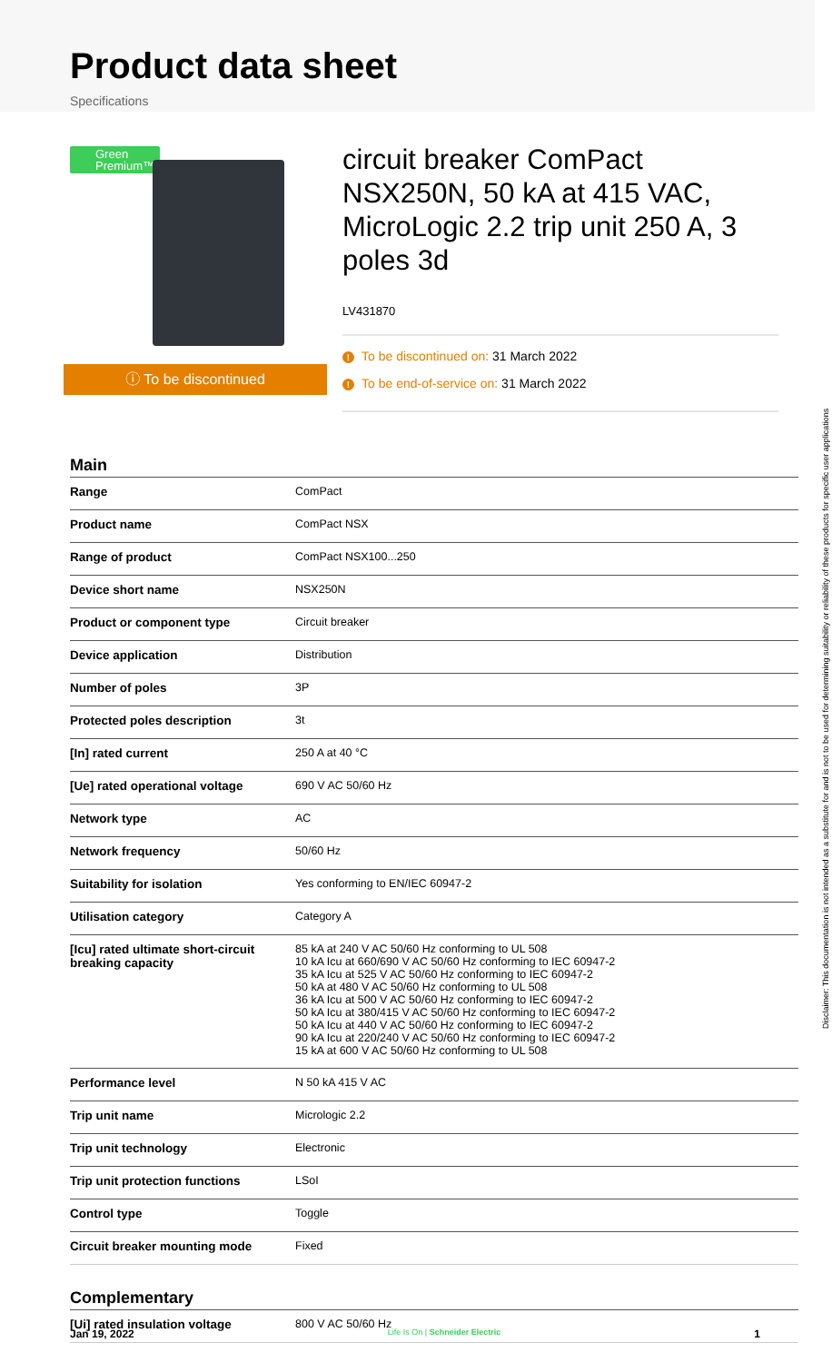Product data sheet
Specifications
Green
Premium™
ⓘ To be discontinued
circuit breaker ComPact NSX250N, 50 kA at 415 VAC, MicroLogic 2.2 trip unit 250 A, 3 poles 3d
LV431870
! To be discontinued on: 31 March 2022
! To be end-of-service on: 31 March 2022
Main
| Range | ComPact |
| Product name | ComPact NSX |
| Range of product | ComPact NSX100...250 |
| Device short name | NSX250N |
| Product or component type | Circuit breaker |
| Device application | Distribution |
| Number of poles | 3P |
| Protected poles description | 3t |
| [In] rated current | 250 A at 40 °C |
| [Ue] rated operational voltage | 690 V AC 50/60 Hz |
| Network type | AC |
| Network frequency | 50/60 Hz |
| Suitability for isolation | Yes conforming to EN/IEC 60947-2 |
| Utilisation category | Category A |
| [Icu] rated ultimate short-circuit breaking capacity | 85 kA at 240 V AC 50/60 Hz conforming to UL 508 10 kA Icu at 660/690 V AC 50/60 Hz conforming to IEC 60947-2 35 kA Icu at 525 V AC 50/60 Hz conforming to IEC 60947-2 50 kA at 480 V AC 50/60 Hz conforming to UL 508 36 kA Icu at 500 V AC 50/60 Hz conforming to IEC 60947-2 50 kA Icu at 380/415 V AC 50/60 Hz conforming to IEC 60947-2 50 kA Icu at 440 V AC 50/60 Hz conforming to IEC 60947-2 90 kA Icu at 220/240 V AC 50/60 Hz conforming to IEC 60947-2 15 kA at 600 V AC 50/60 Hz conforming to UL 508 |
| Performance level | N 50 kA 415 V AC |
| Trip unit name | Micrologic 2.2 |
| Trip unit technology | Electronic |
| Trip unit protection functions | LSoI |
| Control type | Toggle |
| Circuit breaker mounting mode | Fixed |
Complementary
| [Ui] rated insulation voltage | 800 V AC 50/60 Hz |
Disclaimer: This documentation is not intended as a substitute for and is not to be used for determining suitability or reliability of these products for specific user applications
Jan 19, 2022 Life Is On | Schneider Electric 1